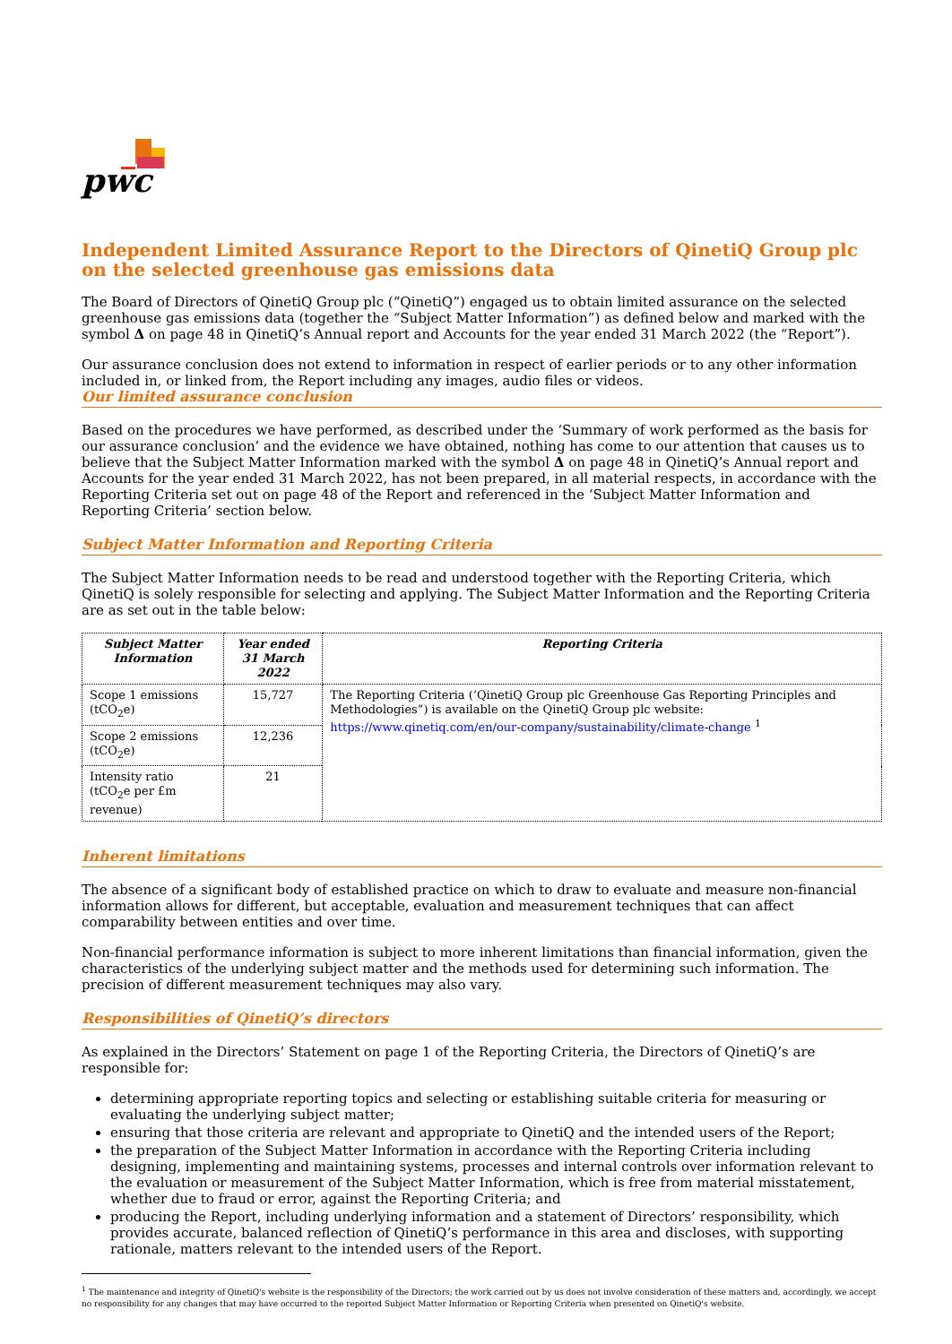pwc
Independent Limited Assurance Report to the Directors of QinetiQ Group plc on the selected greenhouse gas emissions data
The Board of Directors of QinetiQ Group plc (“QinetiQ”) engaged us to obtain limited assurance on the selected greenhouse gas emissions data (together the “Subject Matter Information”) as defined below and marked with the symbol Δ on page 48 in QinetiQ’s Annual report and Accounts for the year ended 31 March 2022 (the “Report”).
Our assurance conclusion does not extend to information in respect of earlier periods or to any other information included in, or linked from, the Report including any images, audio files or videos.
Our limited assurance conclusion
Based on the procedures we have performed, as described under the ‘Summary of work performed as the basis for our assurance conclusion’ and the evidence we have obtained, nothing has come to our attention that causes us to believe that the Subject Matter Information marked with the symbol Δ on page 48 in QinetiQ’s Annual report and Accounts for the year ended 31 March 2022, has not been prepared, in all material respects, in accordance with the Reporting Criteria set out on page 48 of the Report and referenced in the ‘Subject Matter Information and Reporting Criteria’ section below.
Subject Matter Information and Reporting Criteria
The Subject Matter Information needs to be read and understood together with the Reporting Criteria, which QinetiQ is solely responsible for selecting and applying. The Subject Matter Information and the Reporting Criteria are as set out in the table below:
| Subject Matter Information | Year ended 31 March 2022 | Reporting Criteria |
| --- | --- | --- |
| Scope 1 emissions (tCO<sub>2</sub>e) | 15,727 | The Reporting Criteria (‘QinetiQ Group plc Greenhouse Gas Reporting Principles and Methodologies”) is available on the QinetiQ Group plc website: https://www.qinetiq.com/en/our-company/sustainability/climate-change <sup>1</sup> |
| Scope 2 emissions (tCO<sub>2</sub>e) | 12,236 | |
| Intensity ratio (tCO<sub>2</sub>e per £m revenue) | 21 | |
Inherent limitations
The absence of a significant body of established practice on which to draw to evaluate and measure non-financial information allows for different, but acceptable, evaluation and measurement techniques that can affect comparability between entities and over time.
Non-financial performance information is subject to more inherent limitations than financial information, given the characteristics of the underlying subject matter and the methods used for determining such information. The precision of different measurement techniques may also vary.
Responsibilities of QinetiQ’s directors
As explained in the Directors’ Statement on page 1 of the Reporting Criteria, the Directors of QinetiQ’s are responsible for:
determining appropriate reporting topics and selecting or establishing suitable criteria for measuring or evaluating the underlying subject matter;
ensuring that those criteria are relevant and appropriate to QinetiQ and the intended users of the Report;
the preparation of the Subject Matter Information in accordance with the Reporting Criteria including designing, implementing and maintaining systems, processes and internal controls over information relevant to the evaluation or measurement of the Subject Matter Information, which is free from material misstatement, whether due to fraud or error, against the Reporting Criteria; and
producing the Report, including underlying information and a statement of Directors’ responsibility, which provides accurate, balanced reflection of QinetiQ’s performance in this area and discloses, with supporting rationale, matters relevant to the intended users of the Report.
<sup>1</sup> The maintenance and integrity of QinetiQ's website is the responsibility of the Directors; the work carried out by us does not involve consideration of these matters and, accordingly, we accept no responsibility for any changes that may have occurred to the reported Subject Matter Information or Reporting Criteria when presented on QinetiQ's website.